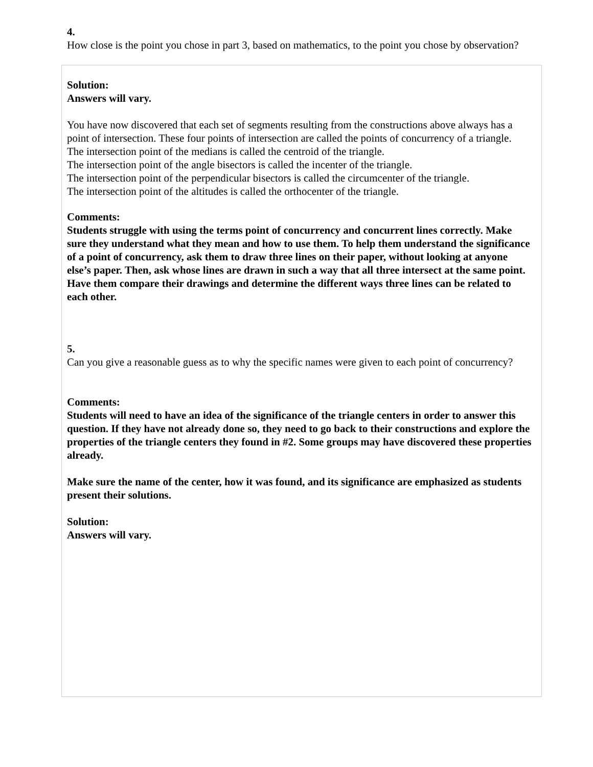4.
How close is the point you chose in part 3, based on mathematics, to the point you chose by observation?
Solution:
Answers will vary.
You have now discovered that each set of segments resulting from the constructions above always has a point of intersection. These four points of intersection are called the points of concurrency of a triangle.
The intersection point of the medians is called the centroid of the triangle.
The intersection point of the angle bisectors is called the incenter of the triangle.
The intersection point of the perpendicular bisectors is called the circumcenter of the triangle.
The intersection point of the altitudes is called the orthocenter of the triangle.
Comments:
Students struggle with using the terms point of concurrency and concurrent lines correctly. Make sure they understand what they mean and how to use them. To help them understand the significance of a point of concurrency, ask them to draw three lines on their paper, without looking at anyone else’s paper. Then, ask whose lines are drawn in such a way that all three intersect at the same point. Have them compare their drawings and determine the different ways three lines can be related to each other.
5.
Can you give a reasonable guess as to why the specific names were given to each point of concurrency?
Comments:
Students will need to have an idea of the significance of the triangle centers in order to answer this question. If they have not already done so, they need to go back to their constructions and explore the properties of the triangle centers they found in #2. Some groups may have discovered these properties already.
Make sure the name of the center, how it was found, and its significance are emphasized as students present their solutions.
Solution:
Answers will vary.